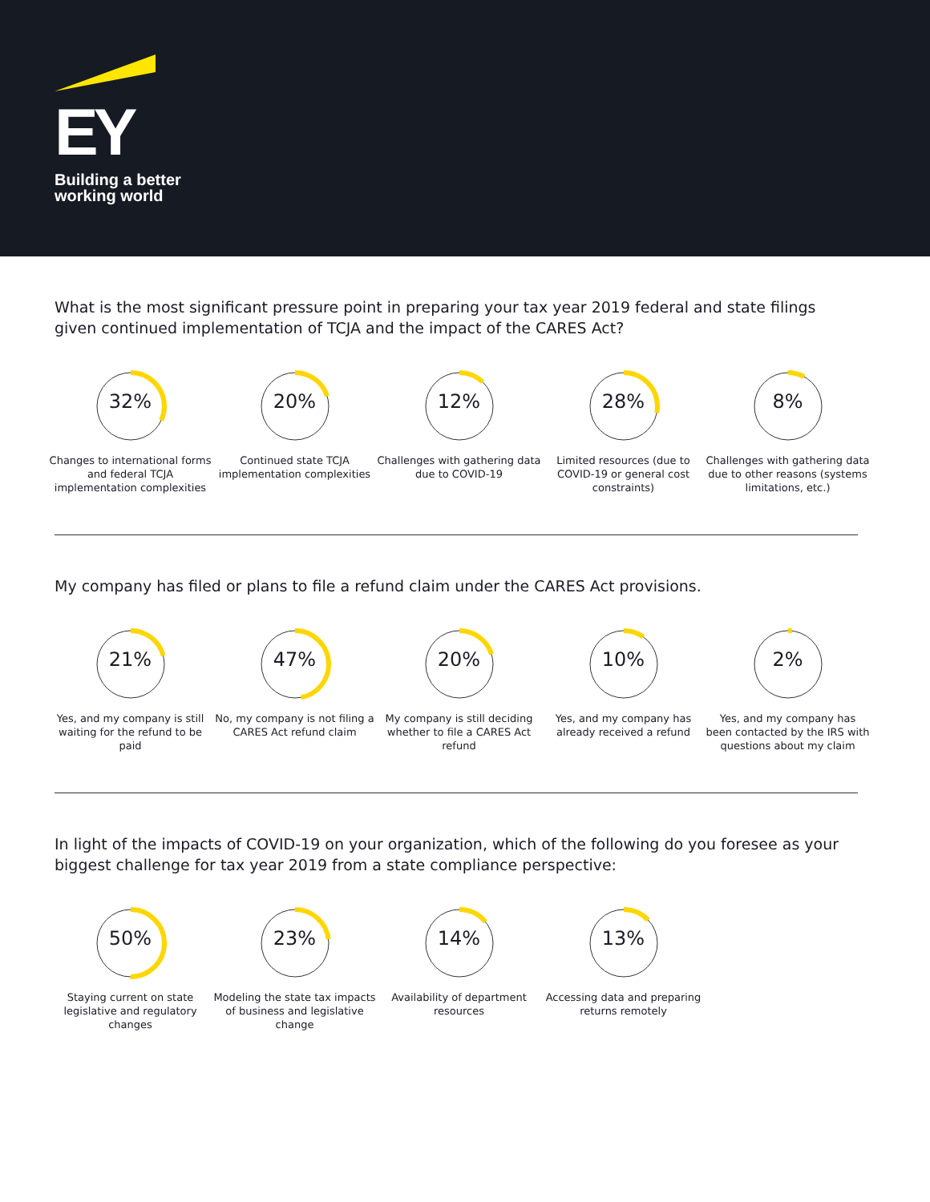EY
Building a better
working world
What is the most significant pressure point in preparing your tax year 2019 federal and state filings given continued implementation of TCJA and the impact of the CARES Act?
32%
Changes to international forms and federal TCJA implementation complexities
20%
Continued state TCJA implementation complexities
12%
Challenges with gathering data due to COVID-19
28%
Limited resources (due to COVID-19 or general cost constraints)
8%
Challenges with gathering data due to other reasons (systems limitations, etc.)
My company has filed or plans to file a refund claim under the CARES Act provisions.
21%
Yes, and my company is still waiting for the refund to be paid
47%
No, my company is not filing a CARES Act refund claim
20%
My company is still deciding whether to file a CARES Act refund
10%
Yes, and my company has already received a refund
2%
Yes, and my company has been contacted by the IRS with questions about my claim
In light of the impacts of COVID-19 on your organization, which of the following do you foresee as your biggest challenge for tax year 2019 from a state compliance perspective:
50%
Staying current on state legislative and regulatory changes
23%
Modeling the state tax impacts of business and legislative change
14%
Availability of department resources
13%
Accessing data and preparing returns remotely